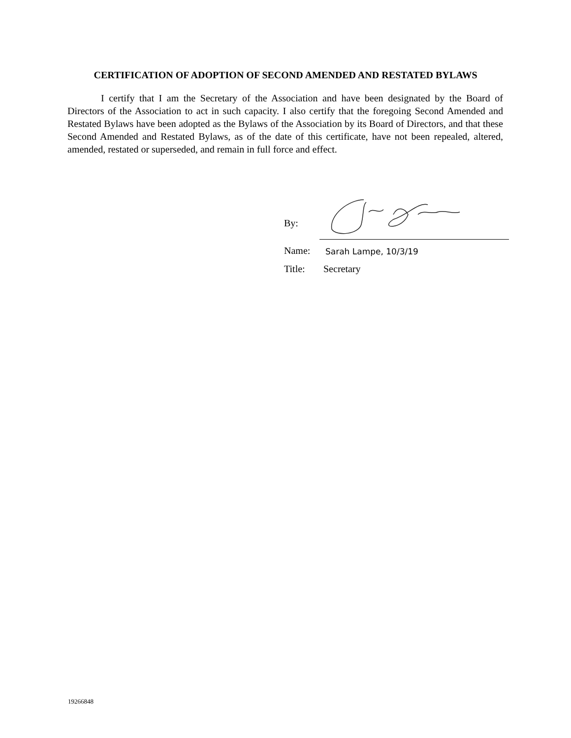CERTIFICATION OF ADOPTION OF SECOND AMENDED AND RESTATED BYLAWS
I certify that I am the Secretary of the Association and have been designated by the Board of Directors of the Association to act in such capacity. I also certify that the foregoing Second Amended and Restated Bylaws have been adopted as the Bylaws of the Association by its Board of Directors, and that these Second Amended and Restated Bylaws, as of the date of this certificate, have not been repealed, altered, amended, restated or superseded, and remain in full force and effect.
By:
Name:
Sarah Lampe, 10/3/19
Title:
Secretary
19266848